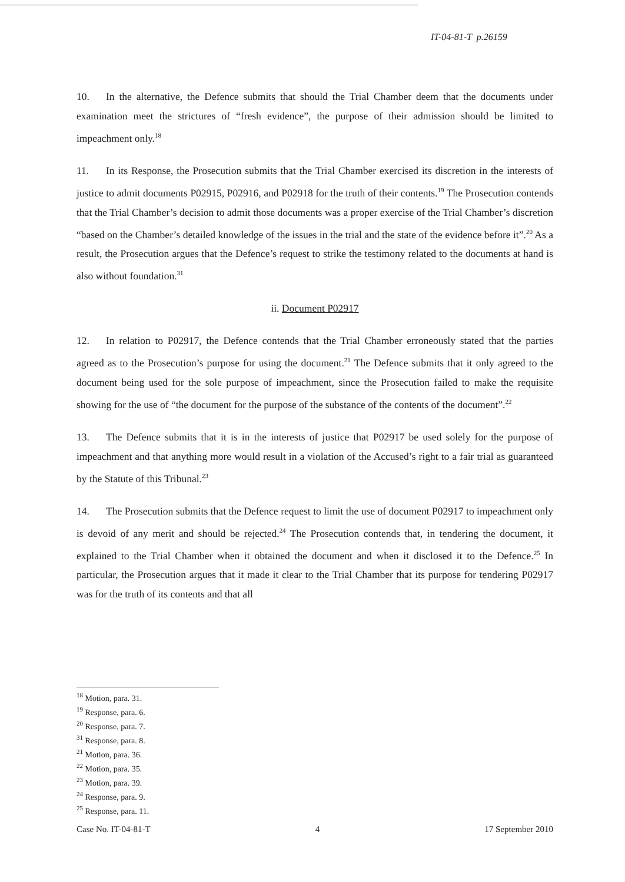IT-04-81-T p.26159
10. In the alternative, the Defence submits that should the Trial Chamber deem that the documents under examination meet the strictures of “fresh evidence”, the purpose of their admission should be limited to impeachment only.<sup>18</sup>
11. In its Response, the Prosecution submits that the Trial Chamber exercised its discretion in the interests of justice to admit documents P02915, P02916, and P02918 for the truth of their contents.<sup>19</sup> The Prosecution contends that the Trial Chamber’s decision to admit those documents was a proper exercise of the Trial Chamber’s discretion “based on the Chamber’s detailed knowledge of the issues in the trial and the state of the evidence before it”.<sup>20</sup> As a result, the Prosecution argues that the Defence’s request to strike the testimony related to the documents at hand is also without foundation.<sup>31</sup>
ii. Document P02917
12. In relation to P02917, the Defence contends that the Trial Chamber erroneously stated that the parties agreed as to the Prosecution’s purpose for using the document.<sup>21</sup> The Defence submits that it only agreed to the document being used for the sole purpose of impeachment, since the Prosecution failed to make the requisite showing for the use of “the document for the purpose of the substance of the contents of the document”.<sup>22</sup>
13. The Defence submits that it is in the interests of justice that P02917 be used solely for the purpose of impeachment and that anything more would result in a violation of the Accused’s right to a fair trial as guaranteed by the Statute of this Tribunal.<sup>23</sup>
14. The Prosecution submits that the Defence request to limit the use of document P02917 to impeachment only is devoid of any merit and should be rejected.<sup>24</sup> The Prosecution contends that, in tendering the document, it explained to the Trial Chamber when it obtained the document and when it disclosed it to the Defence.<sup>25</sup> In particular, the Prosecution argues that it made it clear to the Trial Chamber that its purpose for tendering P02917 was for the truth of its contents and that all
<sup>18</sup> Motion, para. 31.
<sup>19</sup> Response, para. 6.
<sup>20</sup> Response, para. 7.
<sup>31</sup> Response, para. 8.
<sup>21</sup> Motion, para. 36.
<sup>22</sup> Motion, para. 35.
<sup>23</sup> Motion, para. 39.
<sup>24</sup> Response, para. 9.
<sup>25</sup> Response, para. 11.
Case No. IT-04-81-T 4 17 September 2010